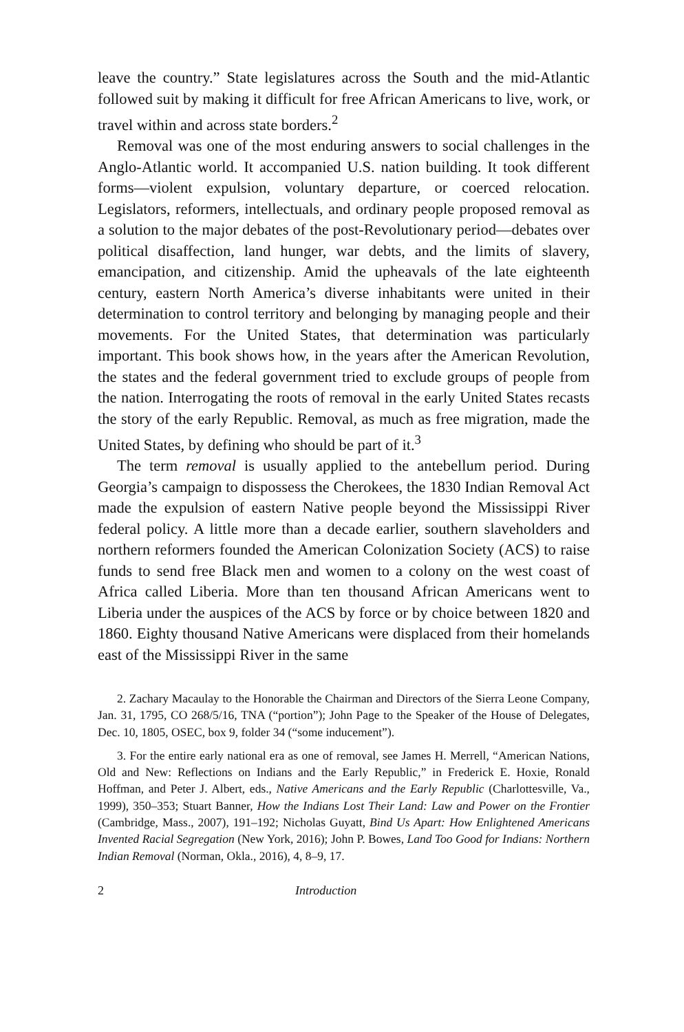leave the country.” State legislatures across the South and the mid-Atlantic followed suit by making it difficult for free African Americans to live, work, or travel within and across state borders.<sup>2</sup>
Removal was one of the most enduring answers to social challenges in the Anglo-Atlantic world. It accompanied U.S. nation building. It took different forms—violent expulsion, voluntary departure, or coerced relocation. Legislators, reformers, intellectuals, and ordinary people proposed removal as a solution to the major debates of the post-Revolutionary period—debates over political disaffection, land hunger, war debts, and the limits of slavery, emancipation, and citizenship. Amid the upheavals of the late eighteenth century, eastern North America’s diverse inhabitants were united in their determination to control territory and belonging by managing people and their movements. For the United States, that determination was particularly important. This book shows how, in the years after the American Revolution, the states and the federal government tried to exclude groups of people from the nation. Interrogating the roots of removal in the early United States recasts the story of the early Republic. Removal, as much as free migration, made the United States, by defining who should be part of it.<sup>3</sup>
The term removal is usually applied to the antebellum period. During Georgia’s campaign to dispossess the Cherokees, the 1830 Indian Removal Act made the expulsion of eastern Native people beyond the Mississippi River federal policy. A little more than a decade earlier, southern slaveholders and northern reformers founded the American Colonization Society (ACS) to raise funds to send free Black men and women to a colony on the west coast of Africa called Liberia. More than ten thousand African Americans went to Liberia under the auspices of the ACS by force or by choice between 1820 and 1860. Eighty thousand Native Americans were displaced from their homelands east of the Mississippi River in the same
2. Zachary Macaulay to the Honorable the Chairman and Directors of the Sierra Leone Company, Jan. 31, 1795, CO 268/5/16, TNA (“portion”); John Page to the Speaker of the House of Delegates, Dec. 10, 1805, OSEC, box 9, folder 34 (“some inducement”).
3. For the entire early national era as one of removal, see James H. Merrell, “American Nations, Old and New: Reflections on Indians and the Early Republic,” in Frederick E. Hoxie, Ronald Hoffman, and Peter J. Albert, eds., Native Americans and the Early Republic (Charlottesville, Va., 1999), 350–353; Stuart Banner, How the Indians Lost Their Land: Law and Power on the Frontier (Cambridge, Mass., 2007), 191–192; Nicholas Guyatt, Bind Us Apart: How Enlightened Americans Invented Racial Segregation (New York, 2016); John P. Bowes, Land Too Good for Indians: Northern Indian Removal (Norman, Okla., 2016), 4, 8–9, 17.
2 Introduction